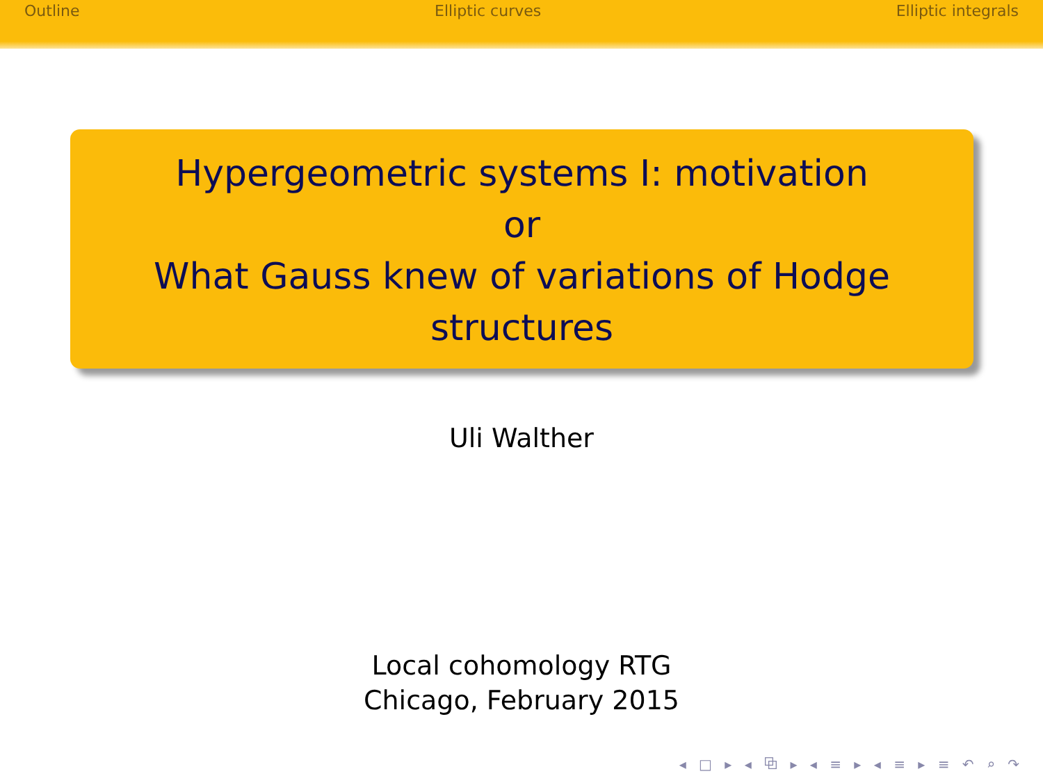Outline Elliptic curves Elliptic integrals
Hypergeometric systems I: motivation
or
What Gauss knew of variations of Hodge structures
Uli Walther
Local cohomology RTG
Chicago, February 2015
◂ □ ▸ ◂ ⧉ ▸ ◂ ≡ ▸ ◂ ≡ ▸ ≡ ↶ ⌕ ↷